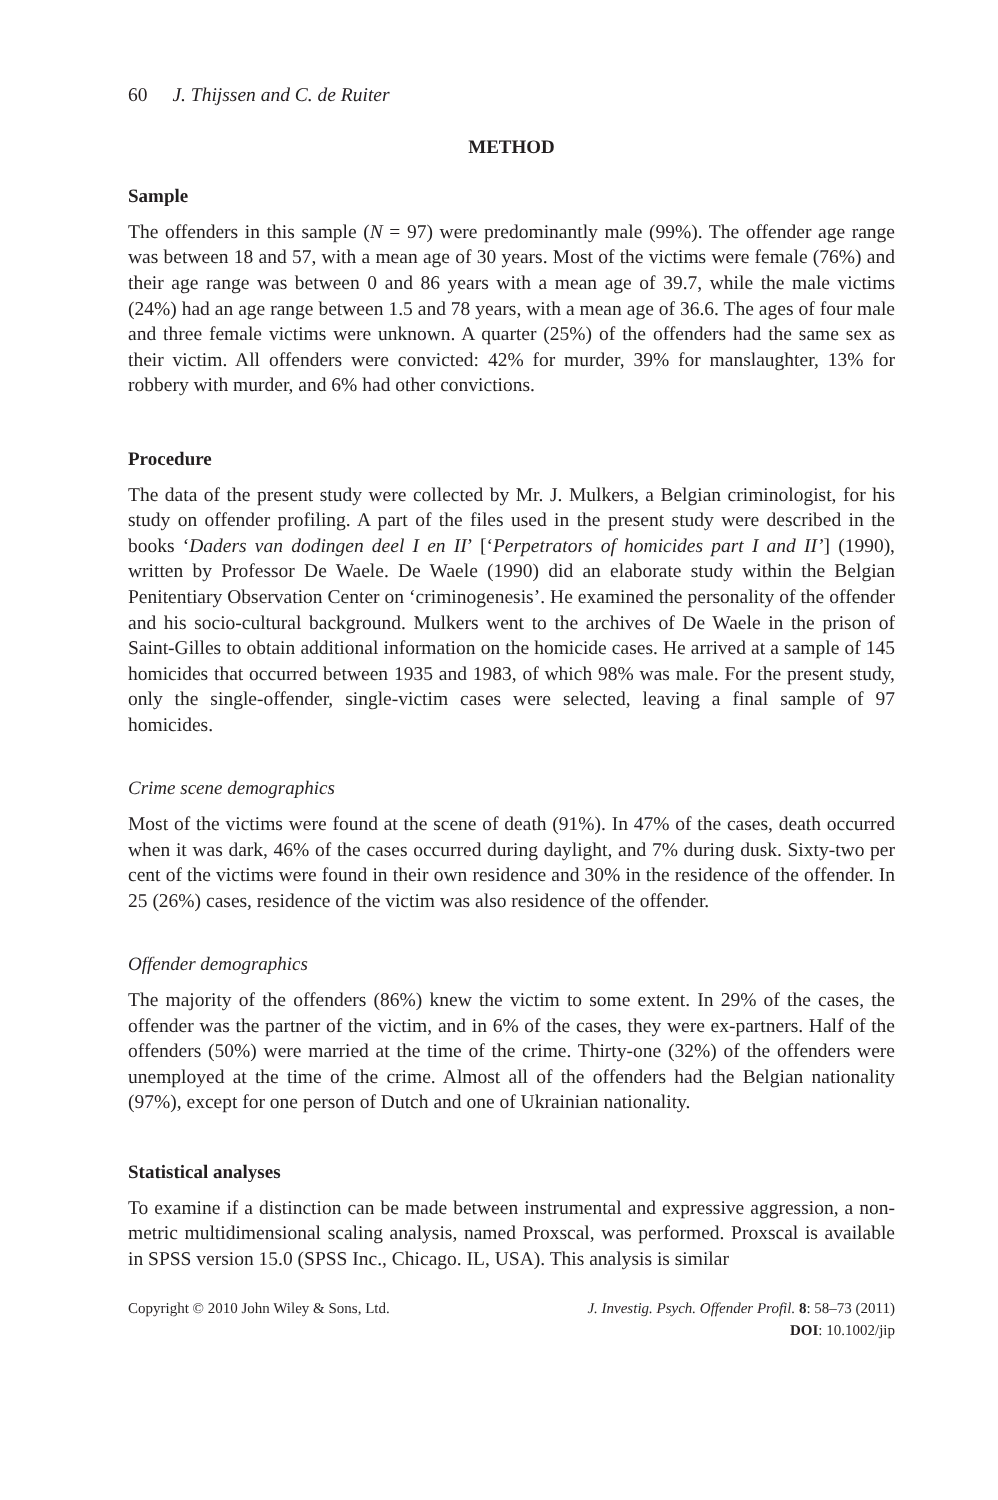60 J. Thijssen and C. de Ruiter
METHOD
Sample
The offenders in this sample (N = 97) were predominantly male (99%). The offender age range was between 18 and 57, with a mean age of 30 years. Most of the victims were female (76%) and their age range was between 0 and 86 years with a mean age of 39.7, while the male victims (24%) had an age range between 1.5 and 78 years, with a mean age of 36.6. The ages of four male and three female victims were unknown. A quarter (25%) of the offenders had the same sex as their victim. All offenders were convicted: 42% for murder, 39% for manslaughter, 13% for robbery with murder, and 6% had other convictions.
Procedure
The data of the present study were collected by Mr. J. Mulkers, a Belgian criminologist, for his study on offender profiling. A part of the files used in the present study were described in the books ‘Daders van dodingen deel I en II’ [‘Perpetrators of homicides part I and II’] (1990), written by Professor De Waele. De Waele (1990) did an elaborate study within the Belgian Penitentiary Observation Center on ‘criminogenesis’. He examined the personality of the offender and his socio-cultural background. Mulkers went to the archives of De Waele in the prison of Saint-Gilles to obtain additional information on the homicide cases. He arrived at a sample of 145 homicides that occurred between 1935 and 1983, of which 98% was male. For the present study, only the single-offender, single-victim cases were selected, leaving a final sample of 97 homicides.
Crime scene demographics
Most of the victims were found at the scene of death (91%). In 47% of the cases, death occurred when it was dark, 46% of the cases occurred during daylight, and 7% during dusk. Sixty-two per cent of the victims were found in their own residence and 30% in the residence of the offender. In 25 (26%) cases, residence of the victim was also residence of the offender.
Offender demographics
The majority of the offenders (86%) knew the victim to some extent. In 29% of the cases, the offender was the partner of the victim, and in 6% of the cases, they were ex-partners. Half of the offenders (50%) were married at the time of the crime. Thirty-one (32%) of the offenders were unemployed at the time of the crime. Almost all of the offenders had the Belgian nationality (97%), except for one person of Dutch and one of Ukrainian nationality.
Statistical analyses
To examine if a distinction can be made between instrumental and expressive aggression, a non-metric multidimensional scaling analysis, named Proxscal, was performed. Proxscal is available in SPSS version 15.0 (SPSS Inc., Chicago. IL, USA). This analysis is similar
Copyright © 2010 John Wiley & Sons, Ltd.
J. Investig. Psych. Offender Profil. 8: 58–73 (2011)
DOI: 10.1002/jip